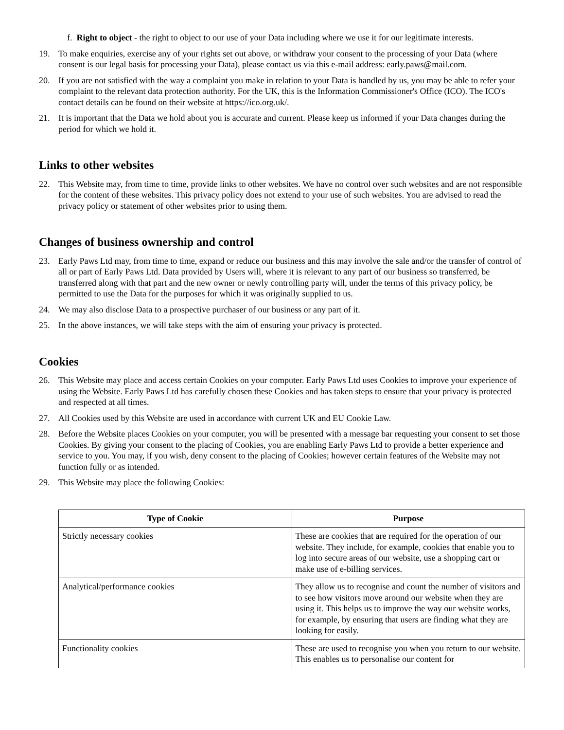f. Right to object - the right to object to our use of your Data including where we use it for our legitimate interests.
19. To make enquiries, exercise any of your rights set out above, or withdraw your consent to the processing of your Data (where consent is our legal basis for processing your Data), please contact us via this e-mail address: early.paws@mail.com.
20. If you are not satisfied with the way a complaint you make in relation to your Data is handled by us, you may be able to refer your complaint to the relevant data protection authority. For the UK, this is the Information Commissioner's Office (ICO). The ICO's contact details can be found on their website at https://ico.org.uk/.
21. It is important that the Data we hold about you is accurate and current. Please keep us informed if your Data changes during the period for which we hold it.
Links to other websites
22. This Website may, from time to time, provide links to other websites. We have no control over such websites and are not responsible for the content of these websites. This privacy policy does not extend to your use of such websites. You are advised to read the privacy policy or statement of other websites prior to using them.
Changes of business ownership and control
23. Early Paws Ltd may, from time to time, expand or reduce our business and this may involve the sale and/or the transfer of control of all or part of Early Paws Ltd. Data provided by Users will, where it is relevant to any part of our business so transferred, be transferred along with that part and the new owner or newly controlling party will, under the terms of this privacy policy, be permitted to use the Data for the purposes for which it was originally supplied to us.
24. We may also disclose Data to a prospective purchaser of our business or any part of it.
25. In the above instances, we will take steps with the aim of ensuring your privacy is protected.
Cookies
26. This Website may place and access certain Cookies on your computer. Early Paws Ltd uses Cookies to improve your experience of using the Website. Early Paws Ltd has carefully chosen these Cookies and has taken steps to ensure that your privacy is protected and respected at all times.
27. All Cookies used by this Website are used in accordance with current UK and EU Cookie Law.
28. Before the Website places Cookies on your computer, you will be presented with a message bar requesting your consent to set those Cookies. By giving your consent to the placing of Cookies, you are enabling Early Paws Ltd to provide a better experience and service to you. You may, if you wish, deny consent to the placing of Cookies; however certain features of the Website may not function fully or as intended.
29. This Website may place the following Cookies:
| Type of Cookie | Purpose |
| --- | --- |
| Strictly necessary cookies | These are cookies that are required for the operation of our website. They include, for example, cookies that enable you to log into secure areas of our website, use a shopping cart or make use of e-billing services. |
| Analytical/performance cookies | They allow us to recognise and count the number of visitors and to see how visitors move around our website when they are using it. This helps us to improve the way our website works, for example, by ensuring that users are finding what they are looking for easily. |
| Functionality cookies | These are used to recognise you when you return to our website. This enables us to personalise our content for |